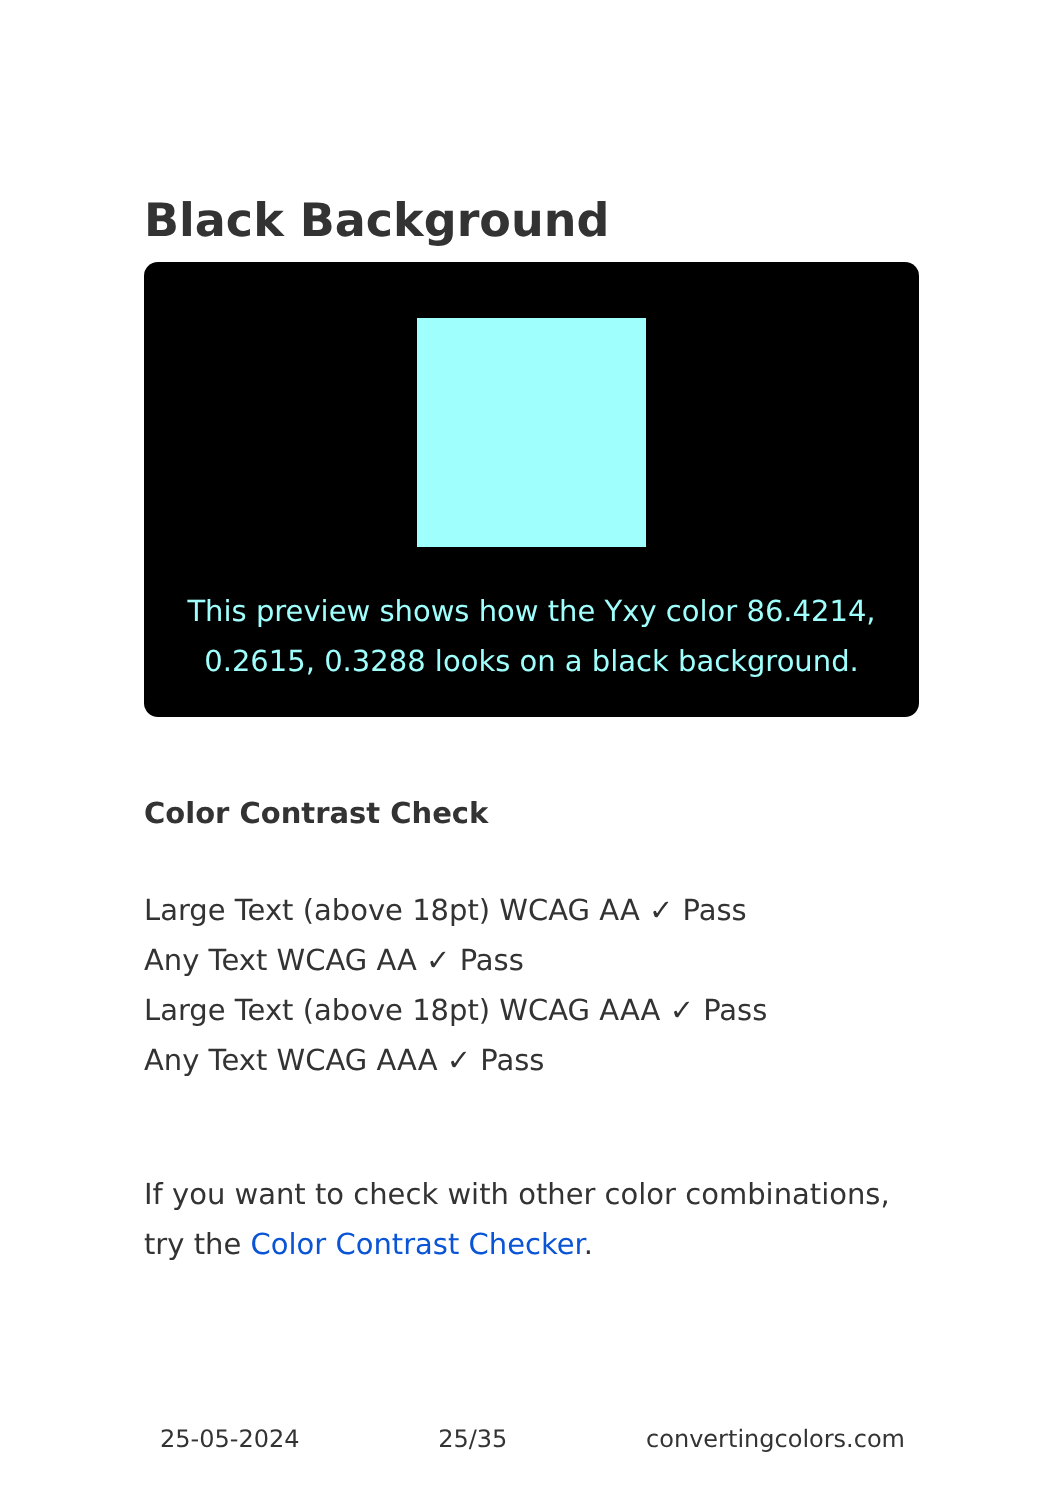Black Background
This preview shows how the Yxy color 86.4214, 0.2615, 0.3288 looks on a black background.
Color Contrast Check
Large Text (above 18pt) WCAG AA ✓ Pass
Any Text WCAG AA ✓ Pass
Large Text (above 18pt) WCAG AAA ✓ Pass
Any Text WCAG AAA ✓ Pass
If you want to check with other color combinations, try the Color Contrast Checker.
25-05-2024 25/35 convertingcolors.com